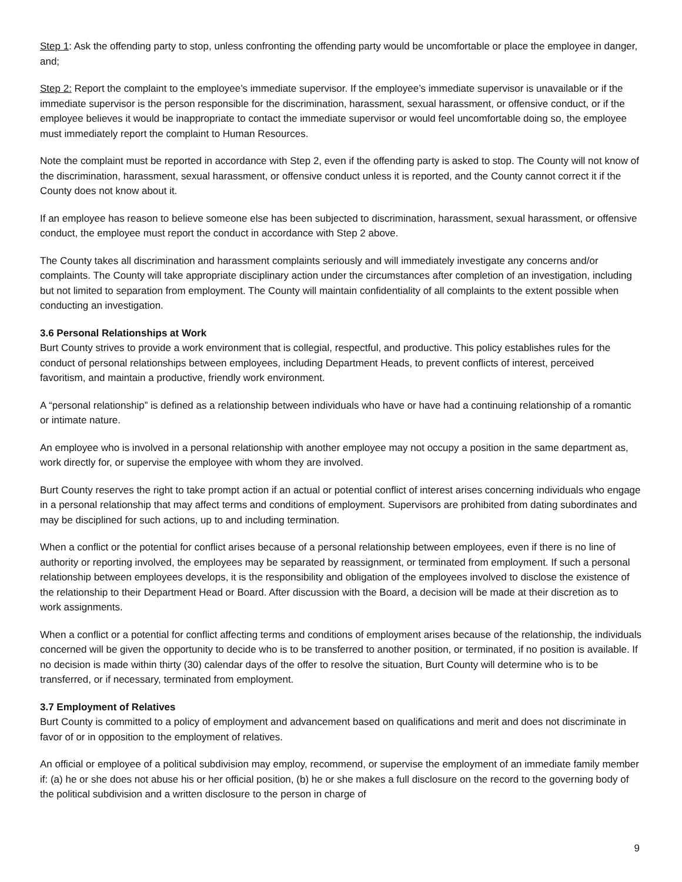Step 1: Ask the offending party to stop, unless confronting the offending party would be uncomfortable or place the employee in danger, and;
Step 2: Report the complaint to the employee’s immediate supervisor. If the employee’s immediate supervisor is unavailable or if the immediate supervisor is the person responsible for the discrimination, harassment, sexual harassment, or offensive conduct, or if the employee believes it would be inappropriate to contact the immediate supervisor or would feel uncomfortable doing so, the employee must immediately report the complaint to Human Resources.
Note the complaint must be reported in accordance with Step 2, even if the offending party is asked to stop. The County will not know of the discrimination, harassment, sexual harassment, or offensive conduct unless it is reported, and the County cannot correct it if the County does not know about it.
If an employee has reason to believe someone else has been subjected to discrimination, harassment, sexual harassment, or offensive conduct, the employee must report the conduct in accordance with Step 2 above.
The County takes all discrimination and harassment complaints seriously and will immediately investigate any concerns and/or complaints. The County will take appropriate disciplinary action under the circumstances after completion of an investigation, including but not limited to separation from employment. The County will maintain confidentiality of all complaints to the extent possible when conducting an investigation.
3.6 Personal Relationships at Work
Burt County strives to provide a work environment that is collegial, respectful, and productive. This policy establishes rules for the conduct of personal relationships between employees, including Department Heads, to prevent conflicts of interest, perceived favoritism, and maintain a productive, friendly work environment.
A “personal relationship” is defined as a relationship between individuals who have or have had a continuing relationship of a romantic or intimate nature.
An employee who is involved in a personal relationship with another employee may not occupy a position in the same department as, work directly for, or supervise the employee with whom they are involved.
Burt County reserves the right to take prompt action if an actual or potential conflict of interest arises concerning individuals who engage in a personal relationship that may affect terms and conditions of employment. Supervisors are prohibited from dating subordinates and may be disciplined for such actions, up to and including termination.
When a conflict or the potential for conflict arises because of a personal relationship between employees, even if there is no line of authority or reporting involved, the employees may be separated by reassignment, or terminated from employment. If such a personal relationship between employees develops, it is the responsibility and obligation of the employees involved to disclose the existence of the relationship to their Department Head or Board. After discussion with the Board, a decision will be made at their discretion as to work assignments.
When a conflict or a potential for conflict affecting terms and conditions of employment arises because of the relationship, the individuals concerned will be given the opportunity to decide who is to be transferred to another position, or terminated, if no position is available. If no decision is made within thirty (30) calendar days of the offer to resolve the situation, Burt County will determine who is to be transferred, or if necessary, terminated from employment.
3.7 Employment of Relatives
Burt County is committed to a policy of employment and advancement based on qualifications and merit and does not discriminate in favor of or in opposition to the employment of relatives.
An official or employee of a political subdivision may employ, recommend, or supervise the employment of an immediate family member if: (a) he or she does not abuse his or her official position, (b) he or she makes a full disclosure on the record to the governing body of the political subdivision and a written disclosure to the person in charge of
9